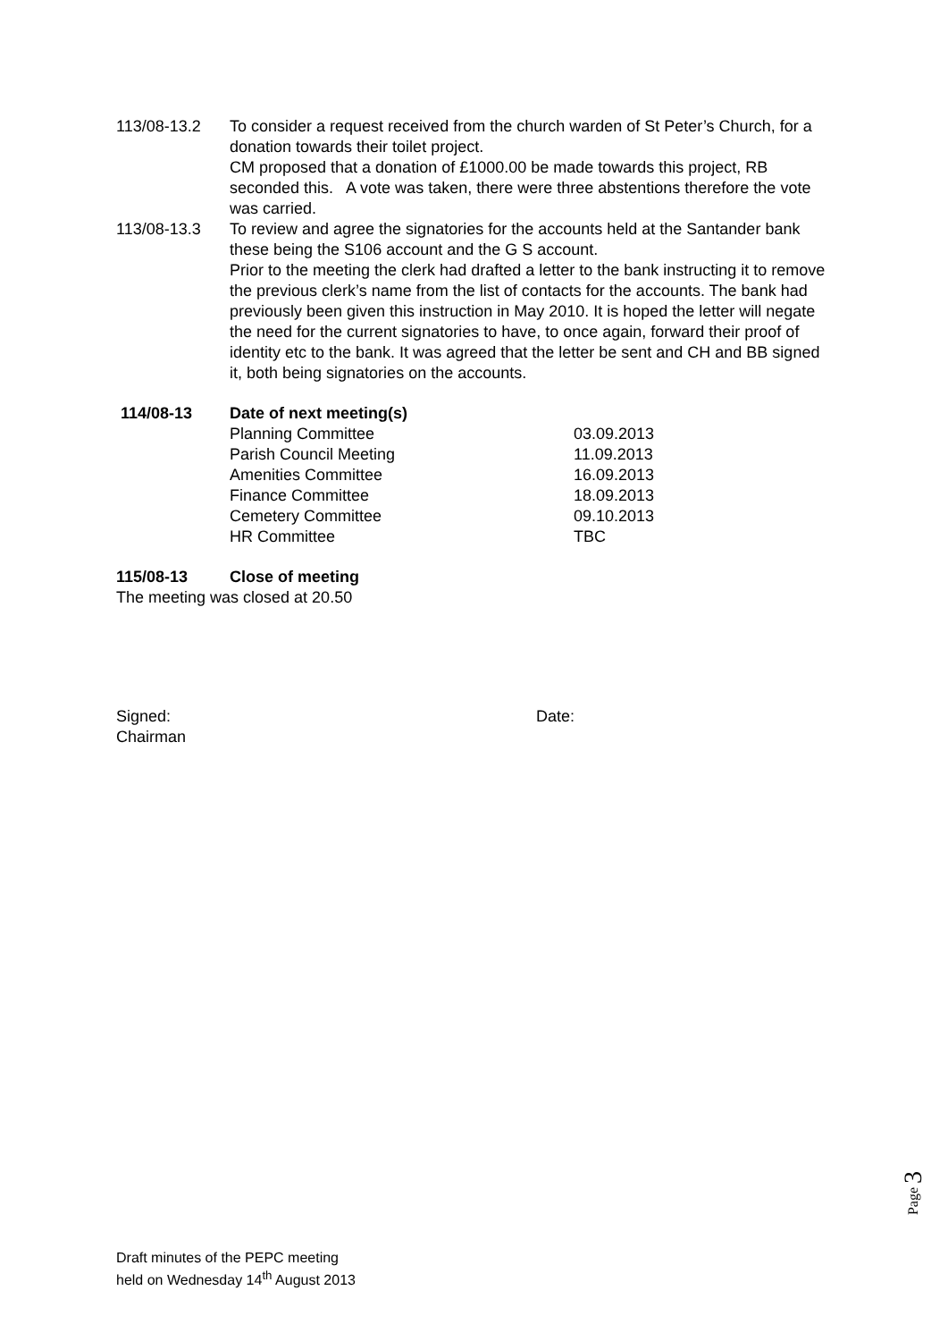113/08-13.2 To consider a request received from the church warden of St Peter’s Church, for a donation towards their toilet project.
CM proposed that a donation of £1000.00 be made towards this project, RB seconded this. A vote was taken, there were three abstentions therefore the vote was carried.
113/08-13.3 To review and agree the signatories for the accounts held at the Santander bank these being the S106 account and the G S account.
Prior to the meeting the clerk had drafted a letter to the bank instructing it to remove the previous clerk’s name from the list of contacts for the accounts. The bank had previously been given this instruction in May 2010. It is hoped the letter will negate the need for the current signatories to have, to once again, forward their proof of identity etc to the bank. It was agreed that the letter be sent and CH and BB signed it, both being signatories on the accounts.
114/08-13 Date of next meeting(s)
Planning Committee
03.09.2013
Parish Council Meeting
11.09.2013
Amenities Committee
16.09.2013
Finance Committee
18.09.2013
Cemetery Committee
09.10.2013
HR Committee
TBC
115/08-13 Close of meeting
The meeting was closed at 20.50
Signed:
Chairman
Date:
Page 3
Draft minutes of the PEPC meeting
held on Wednesday 14<sup>th</sup> August 2013